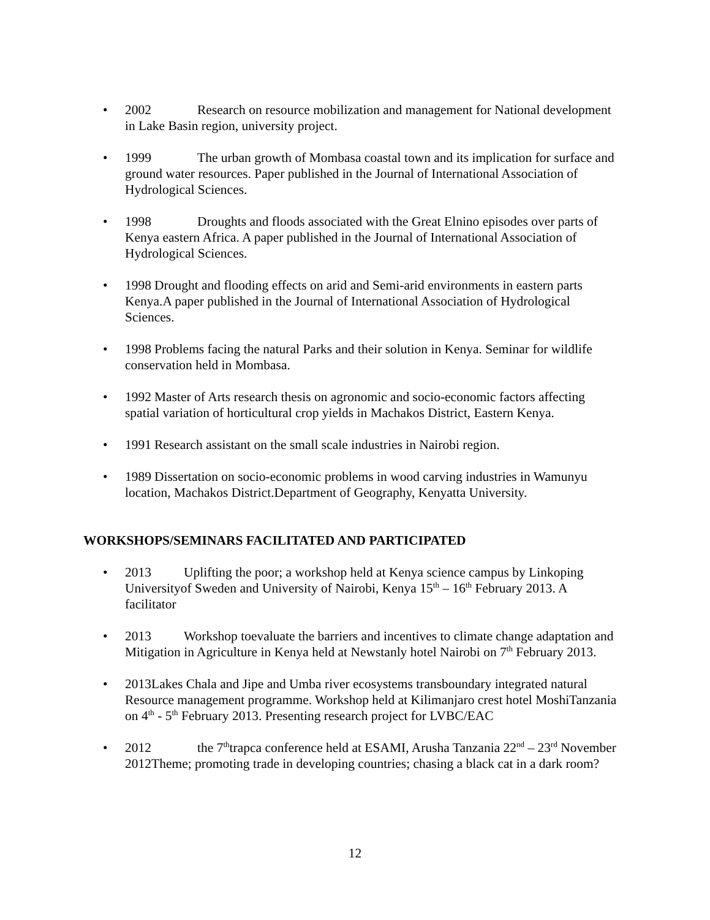• 2002 Research on resource mobilization and management for National development in Lake Basin region, university project.
• 1999 The urban growth of Mombasa coastal town and its implication for surface and ground water resources. Paper published in the Journal of International Association of Hydrological Sciences.
• 1998 Droughts and floods associated with the Great Elnino episodes over parts of Kenya eastern Africa. A paper published in the Journal of International Association of Hydrological Sciences.
• 1998 Drought and flooding effects on arid and Semi-arid environments in eastern parts Kenya.A paper published in the Journal of International Association of Hydrological Sciences.
• 1998 Problems facing the natural Parks and their solution in Kenya. Seminar for wildlife conservation held in Mombasa.
• 1992 Master of Arts research thesis on agronomic and socio-economic factors affecting spatial variation of horticultural crop yields in Machakos District, Eastern Kenya.
• 1991 Research assistant on the small scale industries in Nairobi region.
• 1989 Dissertation on socio-economic problems in wood carving industries in Wamunyu location, Machakos District.Department of Geography, Kenyatta University.
WORKSHOPS/SEMINARS FACILITATED AND PARTICIPATED
• 2013 Uplifting the poor; a workshop held at Kenya science campus by Linkoping Universityof Sweden and University of Nairobi, Kenya 15<sup>th</sup> – 16<sup>th</sup> February 2013. A facilitator
• 2013 Workshop toevaluate the barriers and incentives to climate change adaptation and Mitigation in Agriculture in Kenya held at Newstanly hotel Nairobi on 7<sup>th</sup> February 2013.
• 2013Lakes Chala and Jipe and Umba river ecosystems transboundary integrated natural Resource management programme. Workshop held at Kilimanjaro crest hotel MoshiTanzania on 4<sup>th</sup> - 5<sup>th</sup> February 2013. Presenting research project for LVBC/EAC
• 2012 the 7<sup>th</sup>trapca conference held at ESAMI, Arusha Tanzania 22<sup>nd</sup> – 23<sup>rd</sup> November 2012Theme; promoting trade in developing countries; chasing a black cat in a dark room?
12